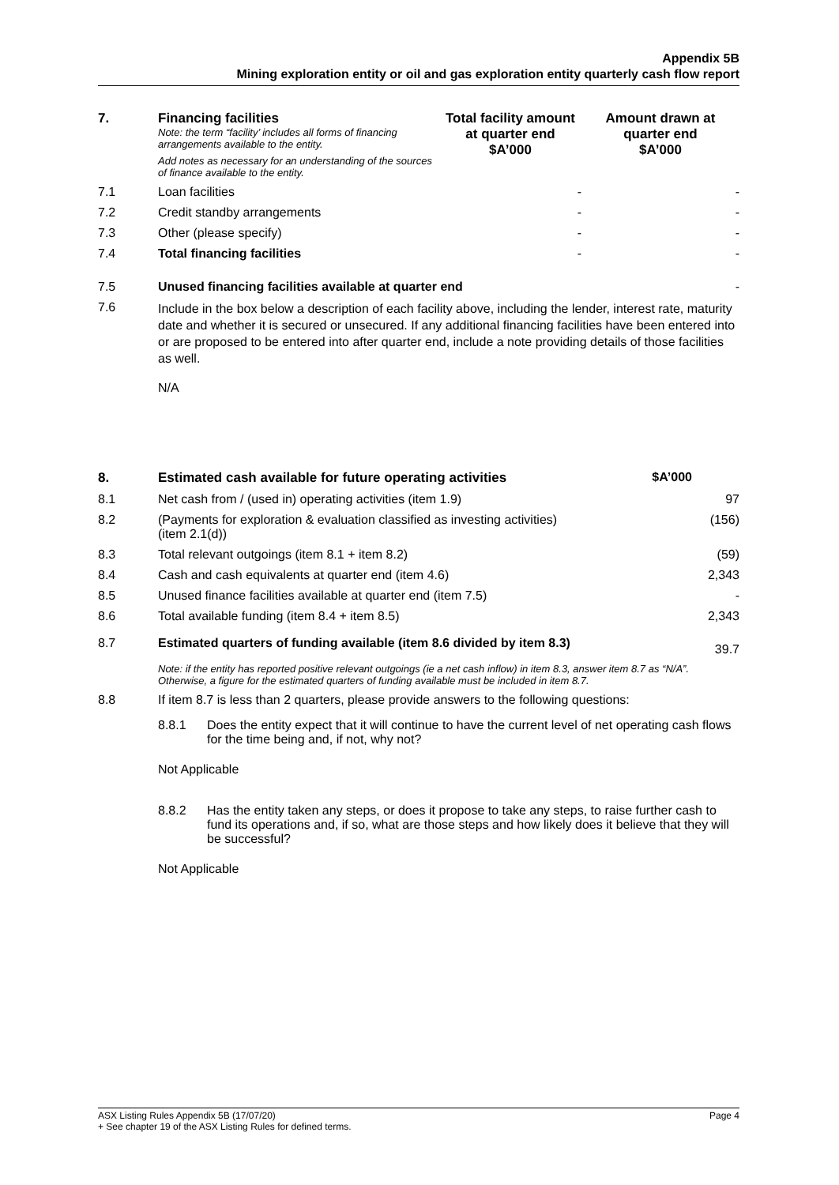Appendix 5B
Mining exploration entity or oil and gas exploration entity quarterly cash flow report
| 7. | Financing facilities Note: the term “facility’ includes all forms of financing arrangements available to the entity. Add notes as necessary for an understanding of the sources of finance available to the entity. | Total facility amount at quarter end $A’000 | Amount drawn at quarter end $A’000 |
| --- | --- | --- | --- |
| 7.1 | Loan facilities | - | - |
| 7.2 | Credit standby arrangements | - | - |
| 7.3 | Other (please specify) | - | - |
| 7.4 | Total financing facilities | - | - |
| 7.5 | Unused financing facilities available at quarter end | | - |
| 7.6 | Include in the box below a description of each facility above, including the lender, interest rate, maturity date and whether it is secured or unsecured. If any additional financing facilities have been entered into or are proposed to be entered into after quarter end, include a note providing details of those facilities as well. N/A | | |
| 8. | Estimated cash available for future operating activities | $A’000 |
| --- | --- | --- |
| 8.1 | Net cash from / (used in) operating activities (item 1.9) | 97 |
| 8.2 | (Payments for exploration & evaluation classified as investing activities) (item 2.1(d)) | (156) |
| 8.3 | Total relevant outgoings (item 8.1 + item 8.2) | (59) |
| 8.4 | Cash and cash equivalents at quarter end (item 4.6) | 2,343 |
| 8.5 | Unused finance facilities available at quarter end (item 7.5) | - |
| 8.6 | Total available funding (item 8.4 + item 8.5) | 2,343 |
| 8.7 | Estimated quarters of funding available (item 8.6 divided by item 8.3) | 39.7 |
| | Note: if the entity has reported positive relevant outgoings (ie a net cash inflow) in item 8.3, answer item 8.7 as “N/A”. Otherwise, a figure for the estimated quarters of funding available must be included in item 8.7. | |
| 8.8 | If item 8.7 is less than 2 quarters, please provide answers to the following questions: / 8.8.1 / Does the entity expect that it will continue to have the current level of net operating cash flows for the time being and, if not, why not? / Not Applicable / 8.8.2 / Has the entity taken any steps, or does it propose to take any steps, to raise further cash to fund its operations and, if so, what are those steps and how likely does it believe that they will be successful? / Not Applicable | |
ASX Listing Rules Appendix 5B (17/07/20) Page 4
+ See chapter 19 of the ASX Listing Rules for defined terms.